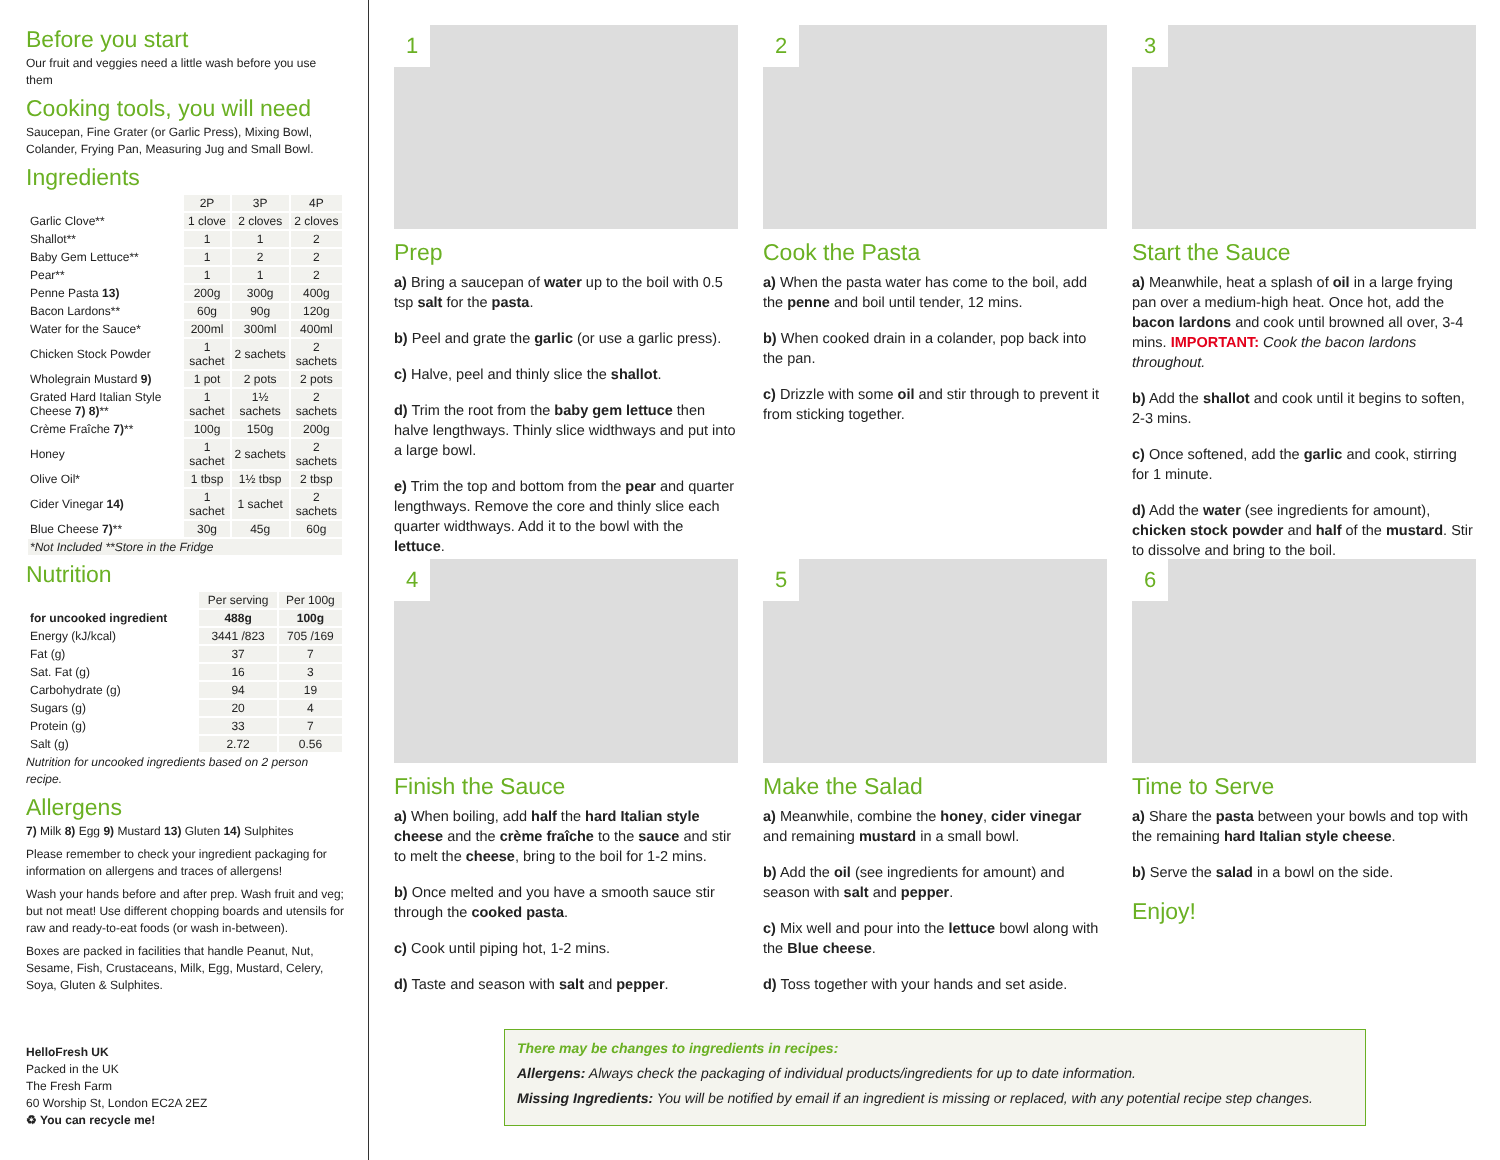Before you start
Our fruit and veggies need a little wash before you use them
Cooking tools, you will need
Saucepan, Fine Grater (or Garlic Press), Mixing Bowl, Colander, Frying Pan, Measuring Jug and Small Bowl.
Ingredients
| | 2P | 3P | 4P |
| Garlic Clove** | 1 clove | 2 cloves | 2 cloves |
| Shallot** | 1 | 1 | 2 |
| Baby Gem Lettuce** | 1 | 2 | 2 |
| Pear** | 1 | 1 | 2 |
| Penne Pasta 13) | 200g | 300g | 400g |
| Bacon Lardons** | 60g | 90g | 120g |
| Water for the Sauce* | 200ml | 300ml | 400ml |
| Chicken Stock Powder | 1 sachet | 2 sachets | 2 sachets |
| Wholegrain Mustard 9) | 1 pot | 2 pots | 2 pots |
| Grated Hard Italian Style Cheese 7) 8) ** | 1 sachet | 1½ sachets | 2 sachets |
| Crème Fraîche 7) ** | 100g | 150g | 200g |
| Honey | 1 sachet | 2 sachets | 2 sachets |
| Olive Oil* | 1 tbsp | 1½ tbsp | 2 tbsp |
| Cider Vinegar 14) | 1 sachet | 1 sachet | 2 sachets |
| Blue Cheese 7) ** | 30g | 45g | 60g |
| *Not Included **Store in the Fridge | | | |
Nutrition
| | Per serving | Per 100g |
| for uncooked ingredient | 488g | 100g |
| Energy (kJ/kcal) | 3441 /823 | 705 /169 |
| Fat (g) | 37 | 7 |
| Sat. Fat (g) | 16 | 3 |
| Carbohydrate (g) | 94 | 19 |
| Sugars (g) | 20 | 4 |
| Protein (g) | 33 | 7 |
| Salt (g) | 2.72 | 0.56 |
Nutrition for uncooked ingredients based on 2 person recipe.
Allergens
7) Milk 8) Egg 9) Mustard 13) Gluten 14) Sulphites
Please remember to check your ingredient packaging for information on allergens and traces of allergens!
Wash your hands before and after prep. Wash fruit and veg; but not meat! Use different chopping boards and utensils for raw and ready-to-eat foods (or wash in-between).
Boxes are packed in facilities that handle Peanut, Nut, Sesame, Fish, Crustaceans, Milk, Egg, Mustard, Celery, Soya, Gluten & Sulphites.
HelloFresh UK
Packed in the UK
The Fresh Farm
60 Worship St, London EC2A 2EZ
♻ You can recycle me!
1
Prep
a) Bring a saucepan of water up to the boil with 0.5 tsp salt for the pasta.
b) Peel and grate the garlic (or use a garlic press).
c) Halve, peel and thinly slice the shallot.
d) Trim the root from the baby gem lettuce then halve lengthways. Thinly slice widthways and put into a large bowl.
e) Trim the top and bottom from the pear and quarter lengthways. Remove the core and thinly slice each quarter widthways. Add it to the bowl with the lettuce.
2
Cook the Pasta
a) When the pasta water has come to the boil, add the penne and boil until tender, 12 mins.
b) When cooked drain in a colander, pop back into the pan.
c) Drizzle with some oil and stir through to prevent it from sticking together.
3
Start the Sauce
a) Meanwhile, heat a splash of oil in a large frying pan over a medium-high heat. Once hot, add the bacon lardons and cook until browned all over, 3-4 mins. IMPORTANT: Cook the bacon lardons throughout.
b) Add the shallot and cook until it begins to soften, 2-3 mins.
c) Once softened, add the garlic and cook, stirring for 1 minute.
d) Add the water (see ingredients for amount), chicken stock powder and half of the mustard. Stir to dissolve and bring to the boil.
4
Finish the Sauce
a) When boiling, add half the hard Italian style cheese and the crème fraîche to the sauce and stir to melt the cheese, bring to the boil for 1-2 mins.
b) Once melted and you have a smooth sauce stir through the cooked pasta.
c) Cook until piping hot, 1-2 mins.
d) Taste and season with salt and pepper.
5
Make the Salad
a) Meanwhile, combine the honey, cider vinegar and remaining mustard in a small bowl.
b) Add the oil (see ingredients for amount) and season with salt and pepper.
c) Mix well and pour into the lettuce bowl along with the Blue cheese.
d) Toss together with your hands and set aside.
6
Time to Serve
a) Share the pasta between your bowls and top with the remaining hard Italian style cheese.
b) Serve the salad in a bowl on the side.
Enjoy!
There may be changes to ingredients in recipes:
Allergens: Always check the packaging of individual products/ingredients for up to date information.
Missing Ingredients: You will be notified by email if an ingredient is missing or replaced, with any potential recipe step changes.